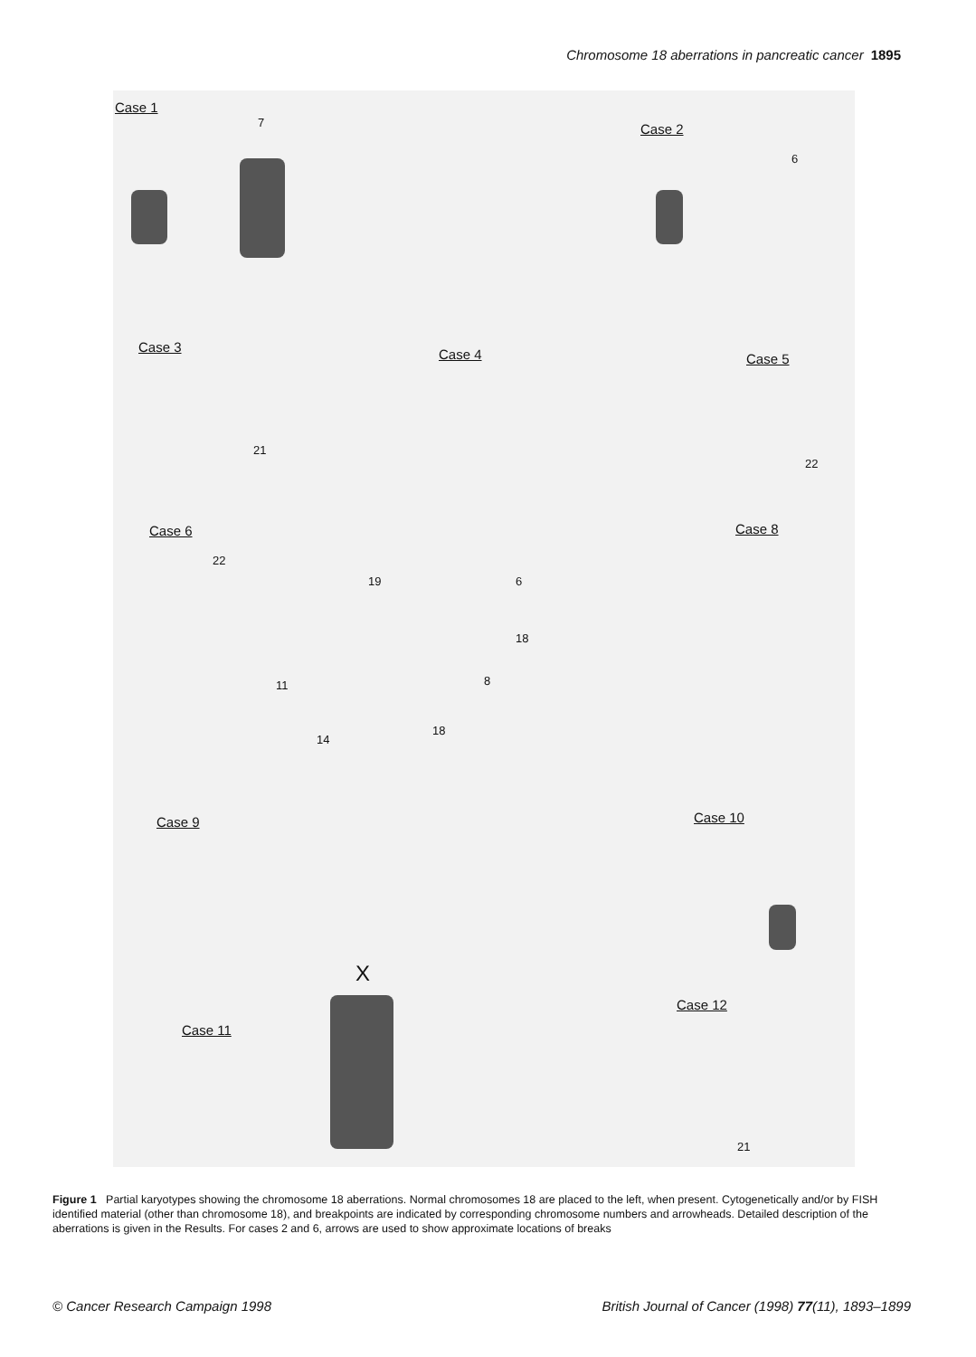Chromosome 18 aberrations in pancreatic cancer 1895
Case 1
7 Case 2
6
Case 3
21
Case 4 Case 5
22
Case 6
22
19 6
18
11 8
14
18
Case 8
Case 9 Case 10
X
Case 11
Case 12
21
Figure 1 Partial karyotypes showing the chromosome 18 aberrations. Normal chromosomes 18 are placed to the left, when present. Cytogenetically and/or by FISH identified material (other than chromosome 18), and breakpoints are indicated by corresponding chromosome numbers and arrowheads. Detailed description of the aberrations is given in the Results. For cases 2 and 6, arrows are used to show approximate locations of breaks
© Cancer Research Campaign 1998 British Journal of Cancer (1998) 77(11), 1893–1899